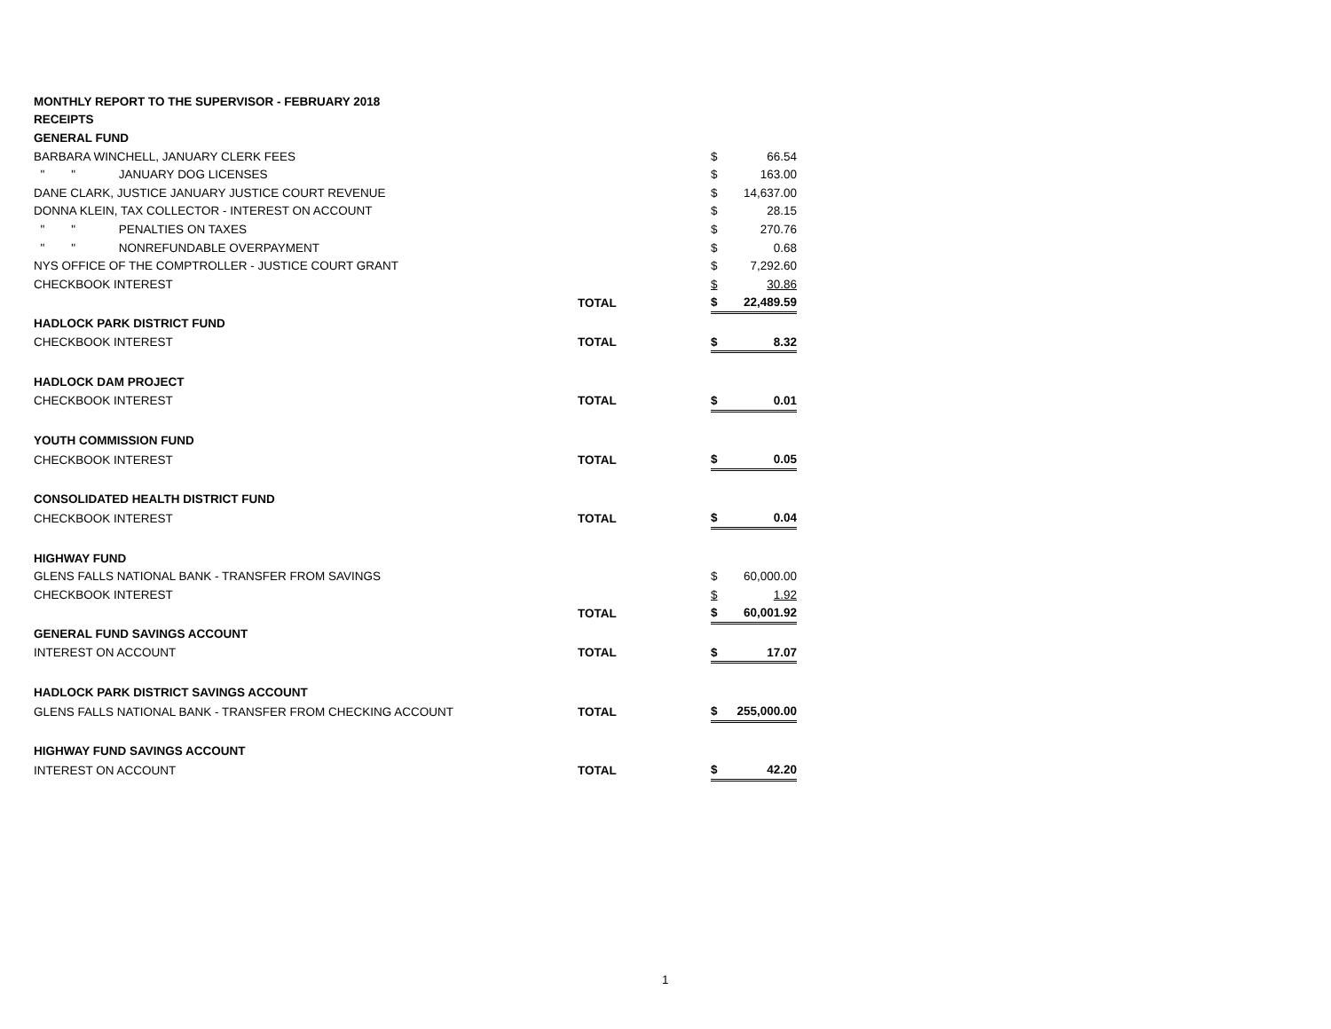| MONTHLY REPORT TO THE SUPERVISOR - FEBRUARY 2018 | | | | |
| RECEIPTS | | | | |
| GENERAL FUND | | | | |
| BARBARA WINCHELL, JANUARY CLERK FEES | | | $ | 66.54 |
| " " JANUARY DOG LICENSES | | | $ | 163.00 |
| DANE CLARK, JUSTICE JANUARY JUSTICE COURT REVENUE | | | $ | 14,637.00 |
| DONNA KLEIN, TAX COLLECTOR - INTEREST ON ACCOUNT | | | $ | 28.15 |
| " " PENALTIES ON TAXES | | | $ | 270.76 |
| " " NONREFUNDABLE OVERPAYMENT | | | $ | 0.68 |
| NYS OFFICE OF THE COMPTROLLER - JUSTICE COURT GRANT | | | $ | 7,292.60 |
| CHECKBOOK INTEREST | | | $ | 30.86 |
| | | TOTAL | $ | 22,489.59 |
| HADLOCK PARK DISTRICT FUND | | | | |
| CHECKBOOK INTEREST | | TOTAL | $ | 8.32 |
| HADLOCK DAM PROJECT | | | | |
| CHECKBOOK INTEREST | | TOTAL | $ | 0.01 |
| YOUTH COMMISSION FUND | | | | |
| CHECKBOOK INTEREST | | TOTAL | $ | 0.05 |
| CONSOLIDATED HEALTH DISTRICT FUND | | | | |
| CHECKBOOK INTEREST | | TOTAL | $ | 0.04 |
| HIGHWAY FUND | | | | |
| GLENS FALLS NATIONAL BANK - TRANSFER FROM SAVINGS | | | $ | 60,000.00 |
| CHECKBOOK INTEREST | | | $ | 1.92 |
| | | TOTAL | $ | 60,001.92 |
| GENERAL FUND SAVINGS ACCOUNT | | | | |
| INTEREST ON ACCOUNT | | TOTAL | $ | 17.07 |
| HADLOCK PARK DISTRICT SAVINGS ACCOUNT | | | | |
| GLENS FALLS NATIONAL BANK - TRANSFER FROM CHECKING ACCOUNT | | TOTAL | $ | 255,000.00 |
| HIGHWAY FUND SAVINGS ACCOUNT | | | | |
| INTEREST ON ACCOUNT | | TOTAL | $ | 42.20 |
1